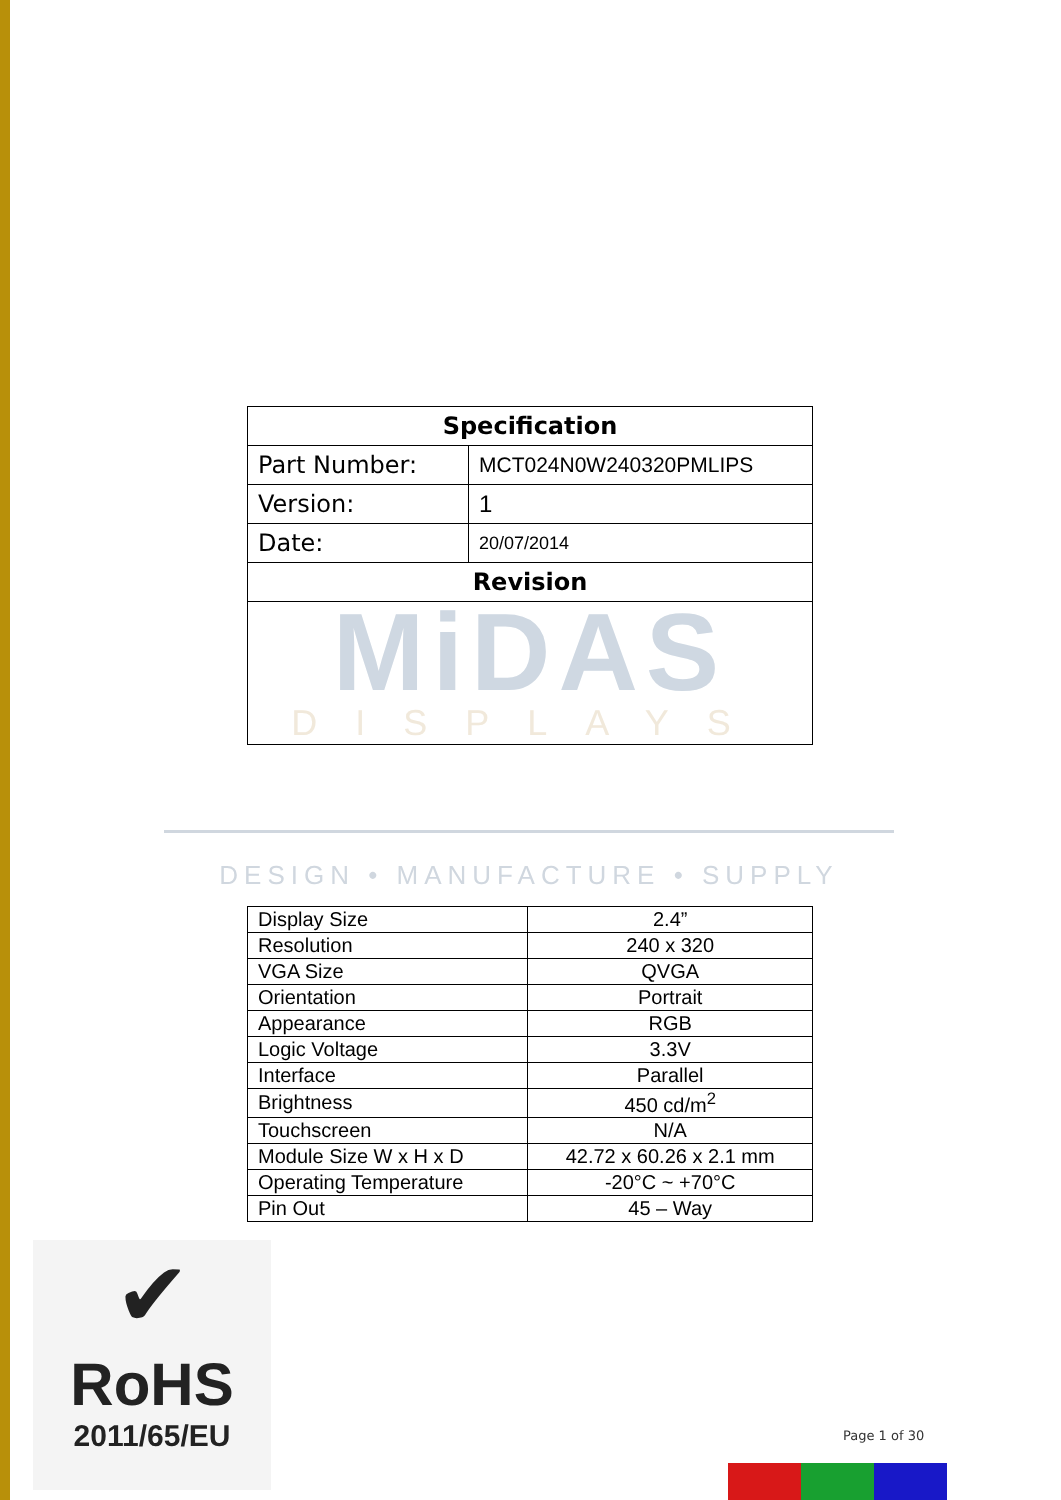| Specification | |
| Part Number: | MCT024N0W240320PMLIPS |
| Version: | 1 |
| Date: | 20/07/2014 |
| Revision | |
| MiDAS DISPLAYS | |
DESIGN • MANUFACTURE • SUPPLY
| Display Size | 2.4” |
| Resolution | 240 x 320 |
| VGA Size | QVGA |
| Orientation | Portrait |
| Appearance | RGB |
| Logic Voltage | 3.3V |
| Interface | Parallel |
| Brightness | 450 cd/m<sup>2</sup> |
| Touchscreen | N/A |
| Module Size W x H x D | 42.72 x 60.26 x 2.1 mm |
| Operating Temperature | -20°C ~ +70°C |
| Pin Out | 45 – Way |
✔
RoHS
2011/65/EU
Page 1 of 30